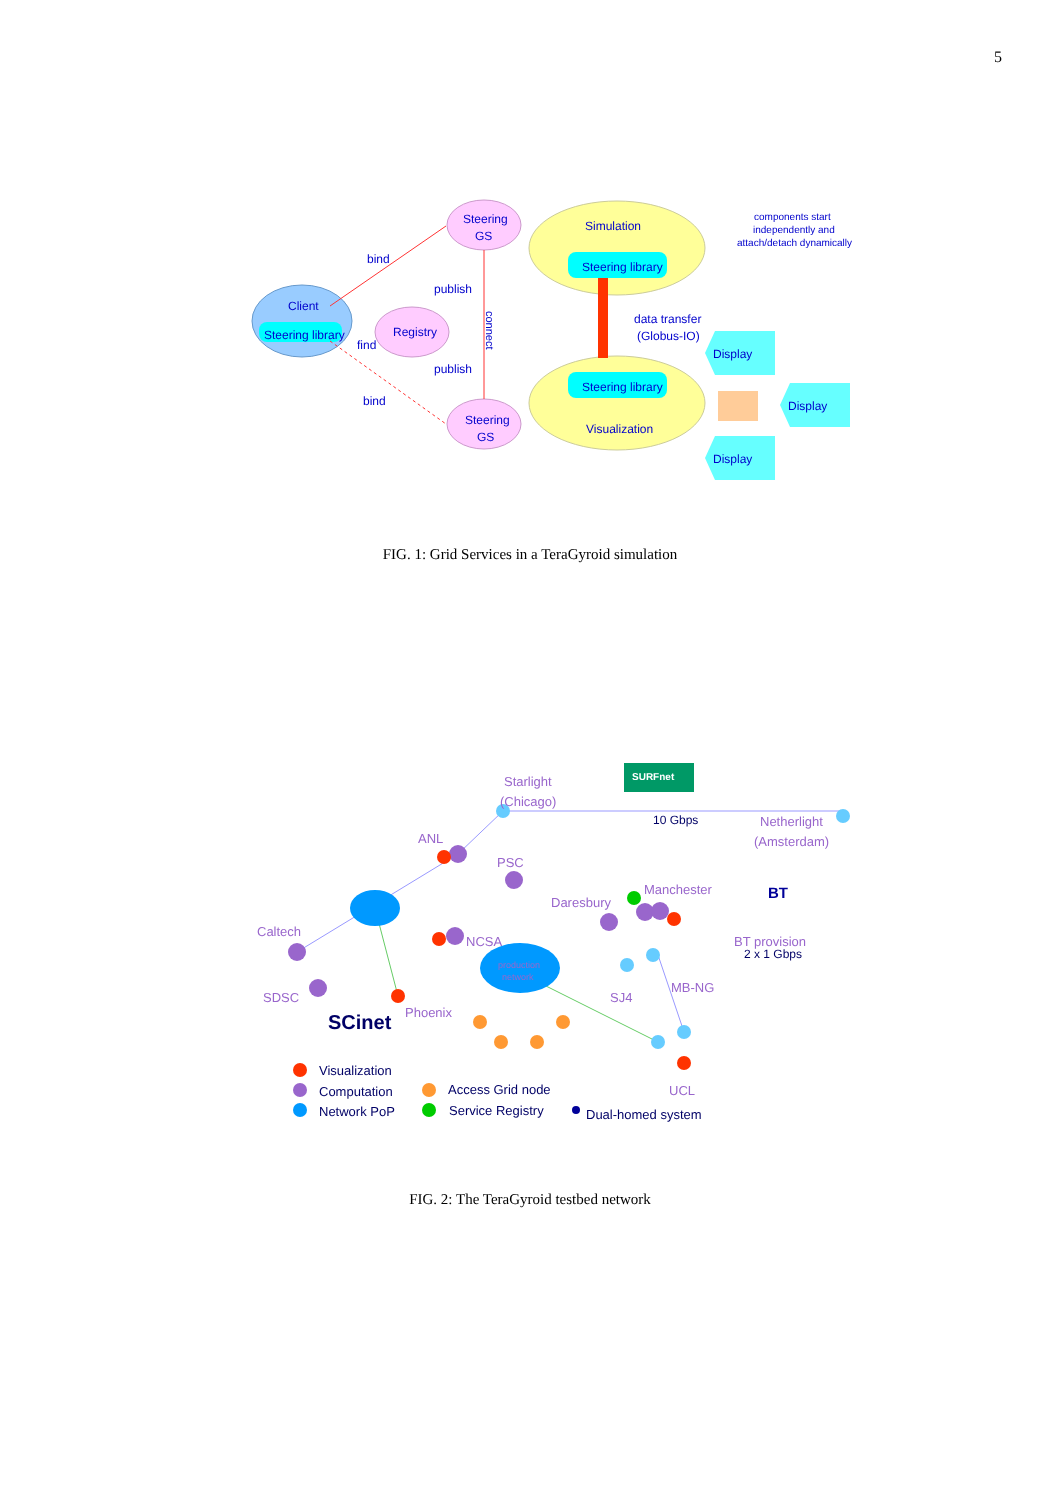5
Steering
GS
Steering
GS
Simulation
Steering library
Steering library
Visualization
Client
Steering library
Registry
bind
publish
find
publish
bind
data transfer
(Globus-IO)
Display
Display
Display
components start
independently and
attach/detach dynamically
connect
FIG. 1: Grid Services in a TeraGyroid simulation
Starlight
(Chicago)
Netherlight
(Amsterdam)
ANL
PSC
Daresbury
Manchester
Caltech
NCSA
BT provision
SDSC
SJ4
MB-NG
Phoenix
UCL
production
network
10 Gbps
2 x 1 Gbps
SURFnet
BT
SCinet
Visualization
Computation
Network PoP
Access Grid node
Service Registry
Dual-homed system
FIG. 2: The TeraGyroid testbed network